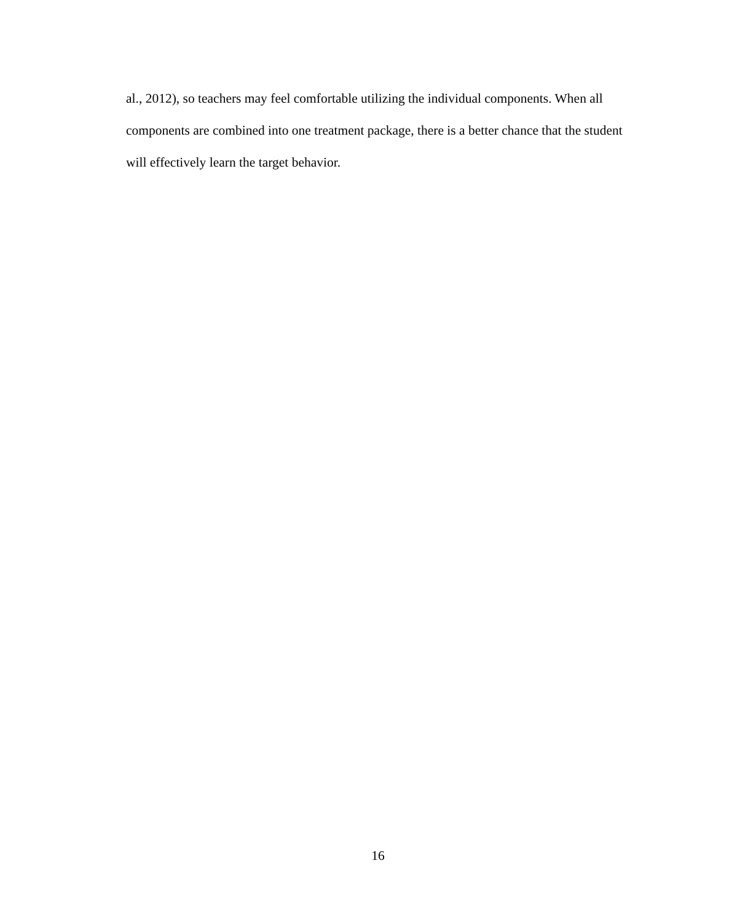al., 2012), so teachers may feel comfortable utilizing the individual components. When all components are combined into one treatment package, there is a better chance that the student will effectively learn the target behavior.
16